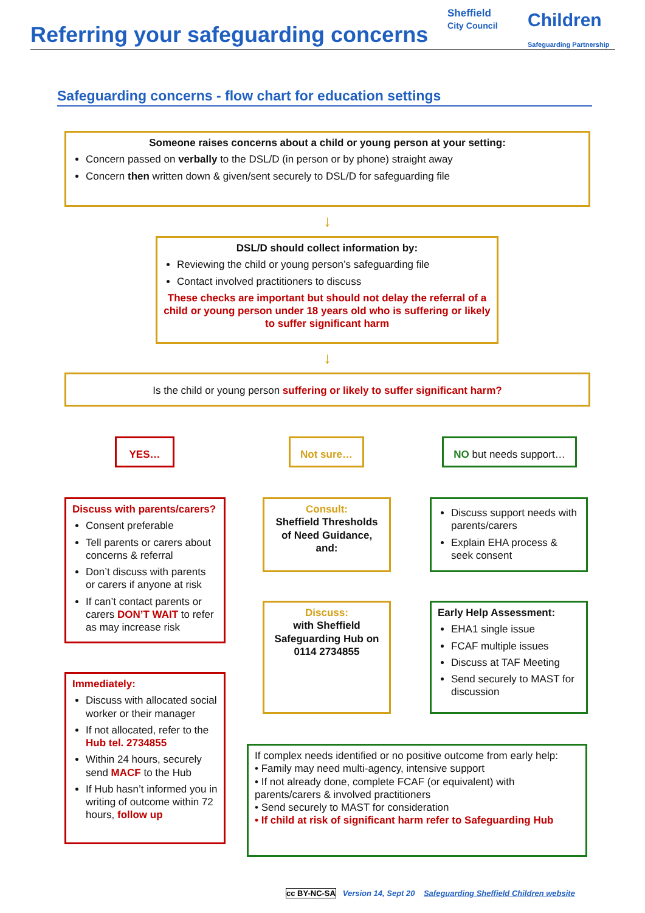Referring your safeguarding concerns
Sheffield
City Council
Children
Safeguarding Partnership
Safeguarding concerns - flow chart for education settings
Someone raises concerns about a child or young person at your setting:
Concern passed on verbally to the DSL/D (in person or by phone) straight away
Concern then written down & given/sent securely to DSL/D for safeguarding file
↓
DSL/D should collect information by:
Reviewing the child or young person’s safeguarding file
Contact involved practitioners to discuss
These checks are important but should not delay the referral of a child or young person under 18 years old who is suffering or likely to suffer significant harm
↓
Is the child or young person suffering or likely to suffer significant harm?
YES… Not sure… NO but needs support…
Discuss with parents/carers?
Consent preferable
Tell parents or carers about concerns & referral
Don’t discuss with parents or carers if anyone at risk
If can’t contact parents or carers DON’T WAIT to refer as may increase risk
Immediately:
Discuss with allocated social worker or their manager
If not allocated, refer to the Hub tel. 2734855
Within 24 hours, securely send MACF to the Hub
If Hub hasn’t informed you in writing of outcome within 72 hours, follow up
Consult:
Sheffield Thresholds of Need Guidance, and:
Discuss:
with Sheffield Safeguarding Hub on 0114 2734855
Discuss support needs with parents/carers
Explain EHA process & seek consent
Early Help Assessment:
EHA1 single issue
FCAF multiple issues
Discuss at TAF Meeting
Send securely to MAST for discussion
If complex needs identified or no positive outcome from early help:
• Family may need multi-agency, intensive support
• If not already done, complete FCAF (or equivalent) with parents/carers & involved practitioners
• Send securely to MAST for consideration
• If child at risk of significant harm refer to Safeguarding Hub
cc BY-NC-SA Version 14, Sept 20 Safeguarding Sheffield Children website